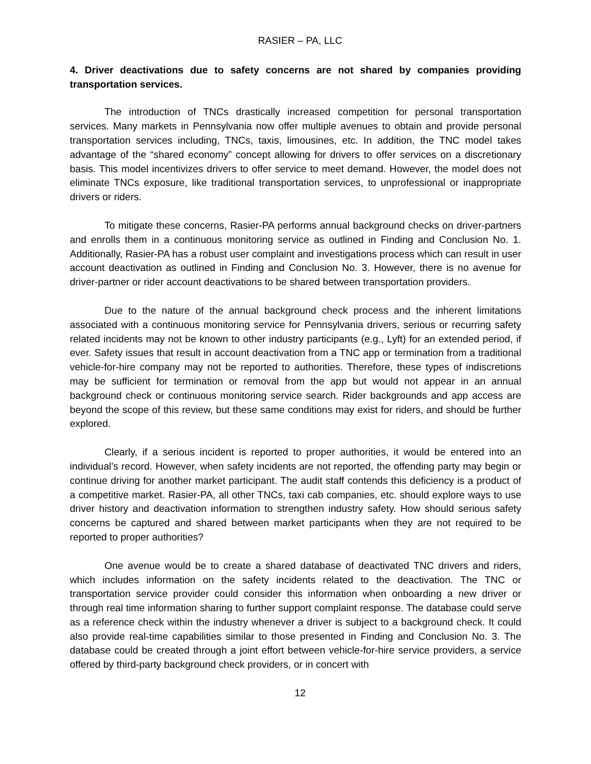RASIER – PA, LLC
4. Driver deactivations due to safety concerns are not shared by companies providing transportation services.
The introduction of TNCs drastically increased competition for personal transportation services. Many markets in Pennsylvania now offer multiple avenues to obtain and provide personal transportation services including, TNCs, taxis, limousines, etc. In addition, the TNC model takes advantage of the “shared economy” concept allowing for drivers to offer services on a discretionary basis. This model incentivizes drivers to offer service to meet demand. However, the model does not eliminate TNCs exposure, like traditional transportation services, to unprofessional or inappropriate drivers or riders.
To mitigate these concerns, Rasier-PA performs annual background checks on driver-partners and enrolls them in a continuous monitoring service as outlined in Finding and Conclusion No. 1. Additionally, Rasier-PA has a robust user complaint and investigations process which can result in user account deactivation as outlined in Finding and Conclusion No. 3. However, there is no avenue for driver-partner or rider account deactivations to be shared between transportation providers.
Due to the nature of the annual background check process and the inherent limitations associated with a continuous monitoring service for Pennsylvania drivers, serious or recurring safety related incidents may not be known to other industry participants (e.g., Lyft) for an extended period, if ever. Safety issues that result in account deactivation from a TNC app or termination from a traditional vehicle-for-hire company may not be reported to authorities. Therefore, these types of indiscretions may be sufficient for termination or removal from the app but would not appear in an annual background check or continuous monitoring service search. Rider backgrounds and app access are beyond the scope of this review, but these same conditions may exist for riders, and should be further explored.
Clearly, if a serious incident is reported to proper authorities, it would be entered into an individual’s record. However, when safety incidents are not reported, the offending party may begin or continue driving for another market participant. The audit staff contends this deficiency is a product of a competitive market. Rasier-PA, all other TNCs, taxi cab companies, etc. should explore ways to use driver history and deactivation information to strengthen industry safety. How should serious safety concerns be captured and shared between market participants when they are not required to be reported to proper authorities?
One avenue would be to create a shared database of deactivated TNC drivers and riders, which includes information on the safety incidents related to the deactivation. The TNC or transportation service provider could consider this information when onboarding a new driver or through real time information sharing to further support complaint response. The database could serve as a reference check within the industry whenever a driver is subject to a background check. It could also provide real-time capabilities similar to those presented in Finding and Conclusion No. 3. The database could be created through a joint effort between vehicle-for-hire service providers, a service offered by third-party background check providers, or in concert with
12